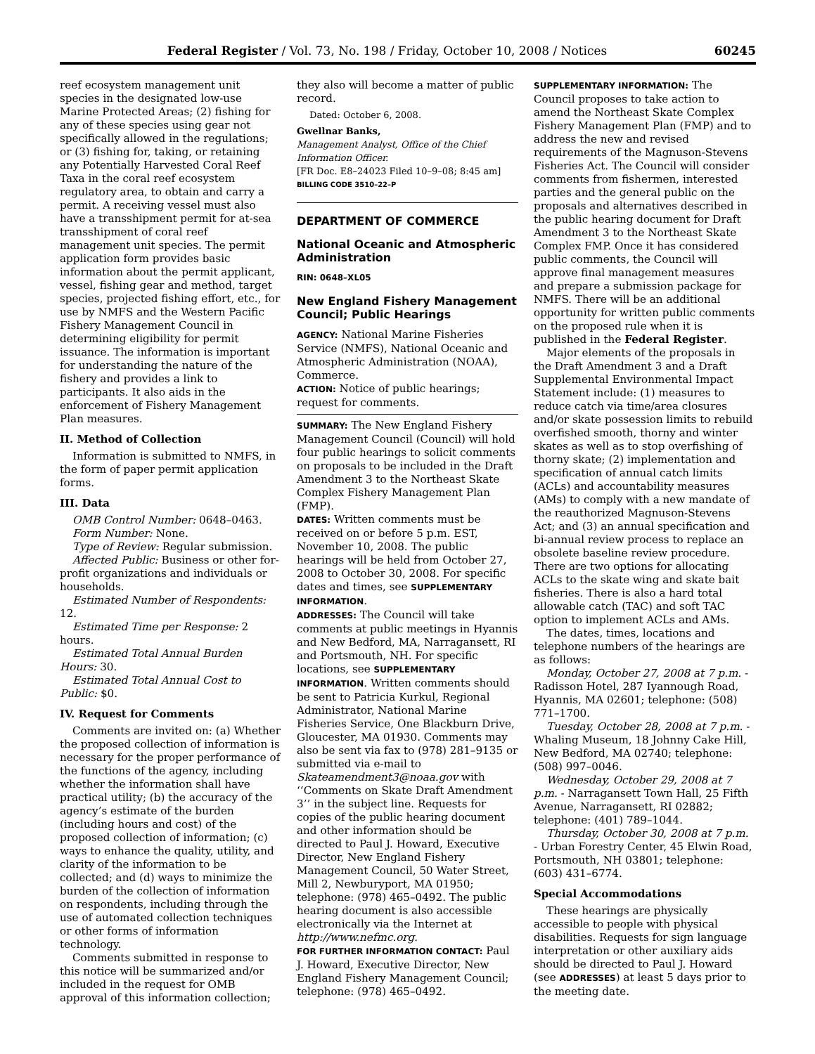Federal Register / Vol. 73, No. 198 / Friday, October 10, 2008 / Notices 60245
reef ecosystem management unit species in the designated low-use Marine Protected Areas; (2) fishing for any of these species using gear not specifically allowed in the regulations; or (3) fishing for, taking, or retaining any Potentially Harvested Coral Reef Taxa in the coral reef ecosystem regulatory area, to obtain and carry a permit. A receiving vessel must also have a transshipment permit for at-sea transshipment of coral reef management unit species. The permit application form provides basic information about the permit applicant, vessel, fishing gear and method, target species, projected fishing effort, etc., for use by NMFS and the Western Pacific Fishery Management Council in determining eligibility for permit issuance. The information is important for understanding the nature of the fishery and provides a link to participants. It also aids in the enforcement of Fishery Management Plan measures.
II. Method of Collection
Information is submitted to NMFS, in the form of paper permit application forms.
III. Data
OMB Control Number: 0648–0463.
Form Number: None.
Type of Review: Regular submission.
Affected Public: Business or other for-profit organizations and individuals or households.
Estimated Number of Respondents: 12.
Estimated Time per Response: 2 hours.
Estimated Total Annual Burden Hours: 30.
Estimated Total Annual Cost to Public: $0.
IV. Request for Comments
Comments are invited on: (a) Whether the proposed collection of information is necessary for the proper performance of the functions of the agency, including whether the information shall have practical utility; (b) the accuracy of the agency’s estimate of the burden (including hours and cost) of the proposed collection of information; (c) ways to enhance the quality, utility, and clarity of the information to be collected; and (d) ways to minimize the burden of the collection of information on respondents, including through the use of automated collection techniques or other forms of information technology.
Comments submitted in response to this notice will be summarized and/or included in the request for OMB approval of this information collection;
they also will become a matter of public record.
Dated: October 6, 2008.
Gwellnar Banks,
Management Analyst, Office of the Chief Information Officer.
[FR Doc. E8–24023 Filed 10–9–08; 8:45 am]
BILLING CODE 3510–22–P
DEPARTMENT OF COMMERCE
National Oceanic and Atmospheric Administration
RIN: 0648–XL05
New England Fishery Management Council; Public Hearings
AGENCY: National Marine Fisheries Service (NMFS), National Oceanic and Atmospheric Administration (NOAA), Commerce.
ACTION: Notice of public hearings; request for comments.
SUMMARY: The New England Fishery Management Council (Council) will hold four public hearings to solicit comments on proposals to be included in the Draft Amendment 3 to the Northeast Skate Complex Fishery Management Plan (FMP).
DATES: Written comments must be received on or before 5 p.m. EST, November 10, 2008. The public hearings will be held from October 27, 2008 to October 30, 2008. For specific dates and times, see SUPPLEMENTARY INFORMATION.
ADDRESSES: The Council will take comments at public meetings in Hyannis and New Bedford, MA, Narragansett, RI and Portsmouth, NH. For specific locations, see SUPPLEMENTARY INFORMATION. Written comments should be sent to Patricia Kurkul, Regional Administrator, National Marine Fisheries Service, One Blackburn Drive, Gloucester, MA 01930. Comments may also be sent via fax to (978) 281–9135 or submitted via e-mail to Skateamendment3@noaa.gov with ‘‘Comments on Skate Draft Amendment 3’’ in the subject line. Requests for copies of the public hearing document and other information should be directed to Paul J. Howard, Executive Director, New England Fishery Management Council, 50 Water Street, Mill 2, Newburyport, MA 01950; telephone: (978) 465–0492. The public hearing document is also accessible electronically via the Internet at http://www.nefmc.org.
FOR FURTHER INFORMATION CONTACT: Paul J. Howard, Executive Director, New England Fishery Management Council; telephone: (978) 465–0492.
SUPPLEMENTARY INFORMATION: The Council proposes to take action to amend the Northeast Skate Complex Fishery Management Plan (FMP) and to address the new and revised requirements of the Magnuson-Stevens Fisheries Act. The Council will consider comments from fishermen, interested parties and the general public on the proposals and alternatives described in the public hearing document for Draft Amendment 3 to the Northeast Skate Complex FMP. Once it has considered public comments, the Council will approve final management measures and prepare a submission package for NMFS. There will be an additional opportunity for written public comments on the proposed rule when it is published in the Federal Register.
Major elements of the proposals in the Draft Amendment 3 and a Draft Supplemental Environmental Impact Statement include: (1) measures to reduce catch via time/area closures and/or skate possession limits to rebuild overfished smooth, thorny and winter skates as well as to stop overfishing of thorny skate; (2) implementation and specification of annual catch limits (ACLs) and accountability measures (AMs) to comply with a new mandate of the reauthorized Magnuson-Stevens Act; and (3) an annual specification and bi-annual review process to replace an obsolete baseline review procedure. There are two options for allocating ACLs to the skate wing and skate bait fisheries. There is also a hard total allowable catch (TAC) and soft TAC option to implement ACLs and AMs.
The dates, times, locations and telephone numbers of the hearings are as follows:
Monday, October 27, 2008 at 7 p.m. - Radisson Hotel, 287 Iyannough Road, Hyannis, MA 02601; telephone: (508) 771–1700.
Tuesday, October 28, 2008 at 7 p.m. - Whaling Museum, 18 Johnny Cake Hill, New Bedford, MA 02740; telephone: (508) 997–0046.
Wednesday, October 29, 2008 at 7 p.m. - Narragansett Town Hall, 25 Fifth Avenue, Narragansett, RI 02882; telephone: (401) 789–1044.
Thursday, October 30, 2008 at 7 p.m. - Urban Forestry Center, 45 Elwin Road, Portsmouth, NH 03801; telephone: (603) 431–6774.
Special Accommodations
These hearings are physically accessible to people with physical disabilities. Requests for sign language interpretation or other auxiliary aids should be directed to Paul J. Howard (see ADDRESSES) at least 5 days prior to the meeting date.